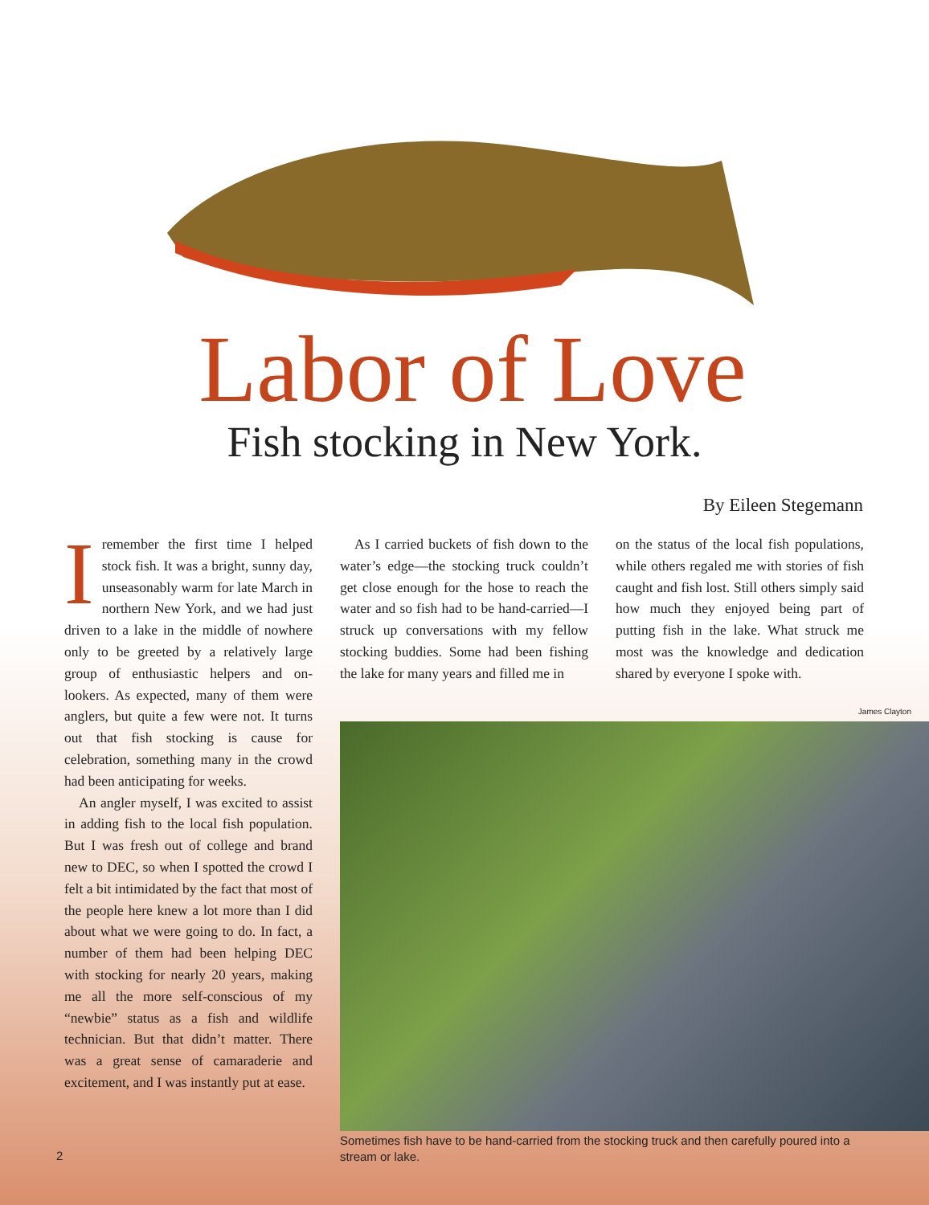Labor of Love
Fish stocking in New York.
By Eileen Stegemann
Iremember the first time I helped stock fish. It was a bright, sunny day, unseasonably warm for late March in northern New York, and we had just driven to a lake in the middle of nowhere only to be greeted by a relatively large group of enthusiastic helpers and on-lookers. As expected, many of them were anglers, but quite a few were not. It turns out that fish stocking is cause for celebration, something many in the crowd had been anticipating for weeks.
An angler myself, I was excited to assist in adding fish to the local fish population. But I was fresh out of college and brand new to DEC, so when I spotted the crowd I felt a bit intimidated by the fact that most of the people here knew a lot more than I did about what we were going to do. In fact, a number of them had been helping DEC with stocking for nearly 20 years, making me all the more self-conscious of my “newbie” status as a fish and wildlife technician. But that didn’t matter. There was a great sense of camaraderie and excitement, and I was instantly put at ease.
As I carried buckets of fish down to the water’s edge—the stocking truck couldn’t get close enough for the hose to reach the water and so fish had to be hand-carried—I struck up conversations with my fellow stocking buddies. Some had been fishing the lake for many years and filled me in
on the status of the local fish populations, while others regaled me with stories of fish caught and fish lost. Still others simply said how much they enjoyed being part of putting fish in the lake. What struck me most was the knowledge and dedication shared by everyone I spoke with.
James Clayton
Sometimes fish have to be hand-carried from the stocking truck and then carefully poured into a stream or lake.
2